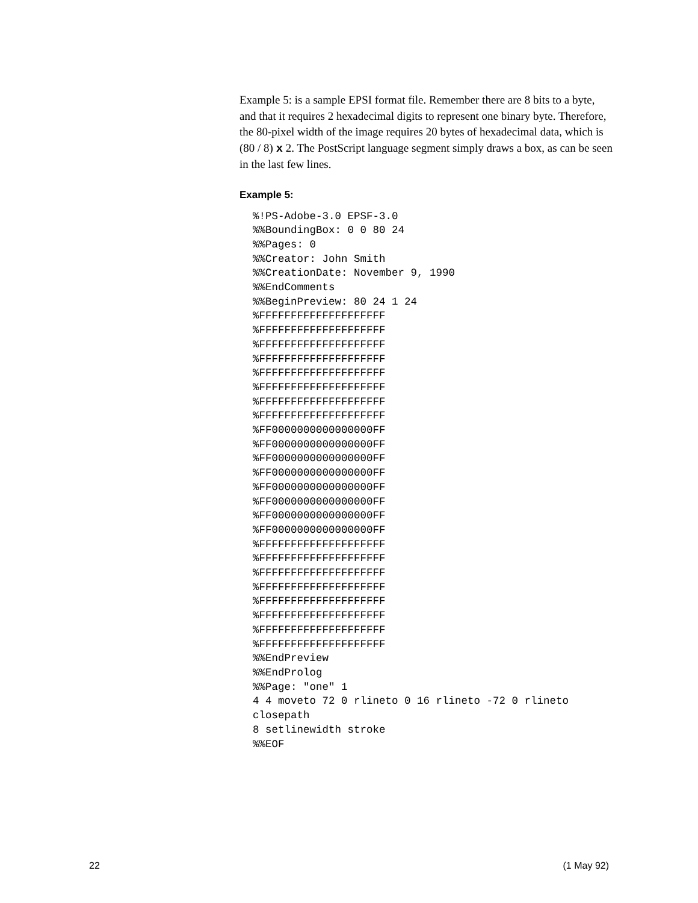Example 5: is a sample EPSI format file. Remember there are 8 bits to a byte, and that it requires 2 hexadecimal digits to represent one binary byte. Therefore, the 80-pixel width of the image requires 20 bytes of hexadecimal data, which is (80 / 8) x 2. The PostScript language segment simply draws a box, as can be seen in the last few lines.
Example 5:
%!PS-Adobe-3.0 EPSF-3.0
%%BoundingBox: 0 0 80 24
%%Pages: 0
%%Creator: John Smith
%%CreationDate: November 9, 1990
%%EndComments
%%BeginPreview: 80 24 1 24
%FFFFFFFFFFFFFFFFFFFF
%FFFFFFFFFFFFFFFFFFFF
%FFFFFFFFFFFFFFFFFFFF
%FFFFFFFFFFFFFFFFFFFF
%FFFFFFFFFFFFFFFFFFFF
%FFFFFFFFFFFFFFFFFFFF
%FFFFFFFFFFFFFFFFFFFF
%FFFFFFFFFFFFFFFFFFFF
%FF0000000000000000FF
%FF0000000000000000FF
%FF0000000000000000FF
%FF0000000000000000FF
%FF0000000000000000FF
%FF0000000000000000FF
%FF0000000000000000FF
%FF0000000000000000FF
%FFFFFFFFFFFFFFFFFFFF
%FFFFFFFFFFFFFFFFFFFF
%FFFFFFFFFFFFFFFFFFFF
%FFFFFFFFFFFFFFFFFFFF
%FFFFFFFFFFFFFFFFFFFF
%FFFFFFFFFFFFFFFFFFFF
%FFFFFFFFFFFFFFFFFFFF
%FFFFFFFFFFFFFFFFFFFF
%%EndPreview
%%EndProlog
%%Page: "one" 1
4 4 moveto 72 0 rlineto 0 16 rlineto -72 0 rlineto
closepath
8 setlinewidth stroke
%%EOF
22 (1 May 92)